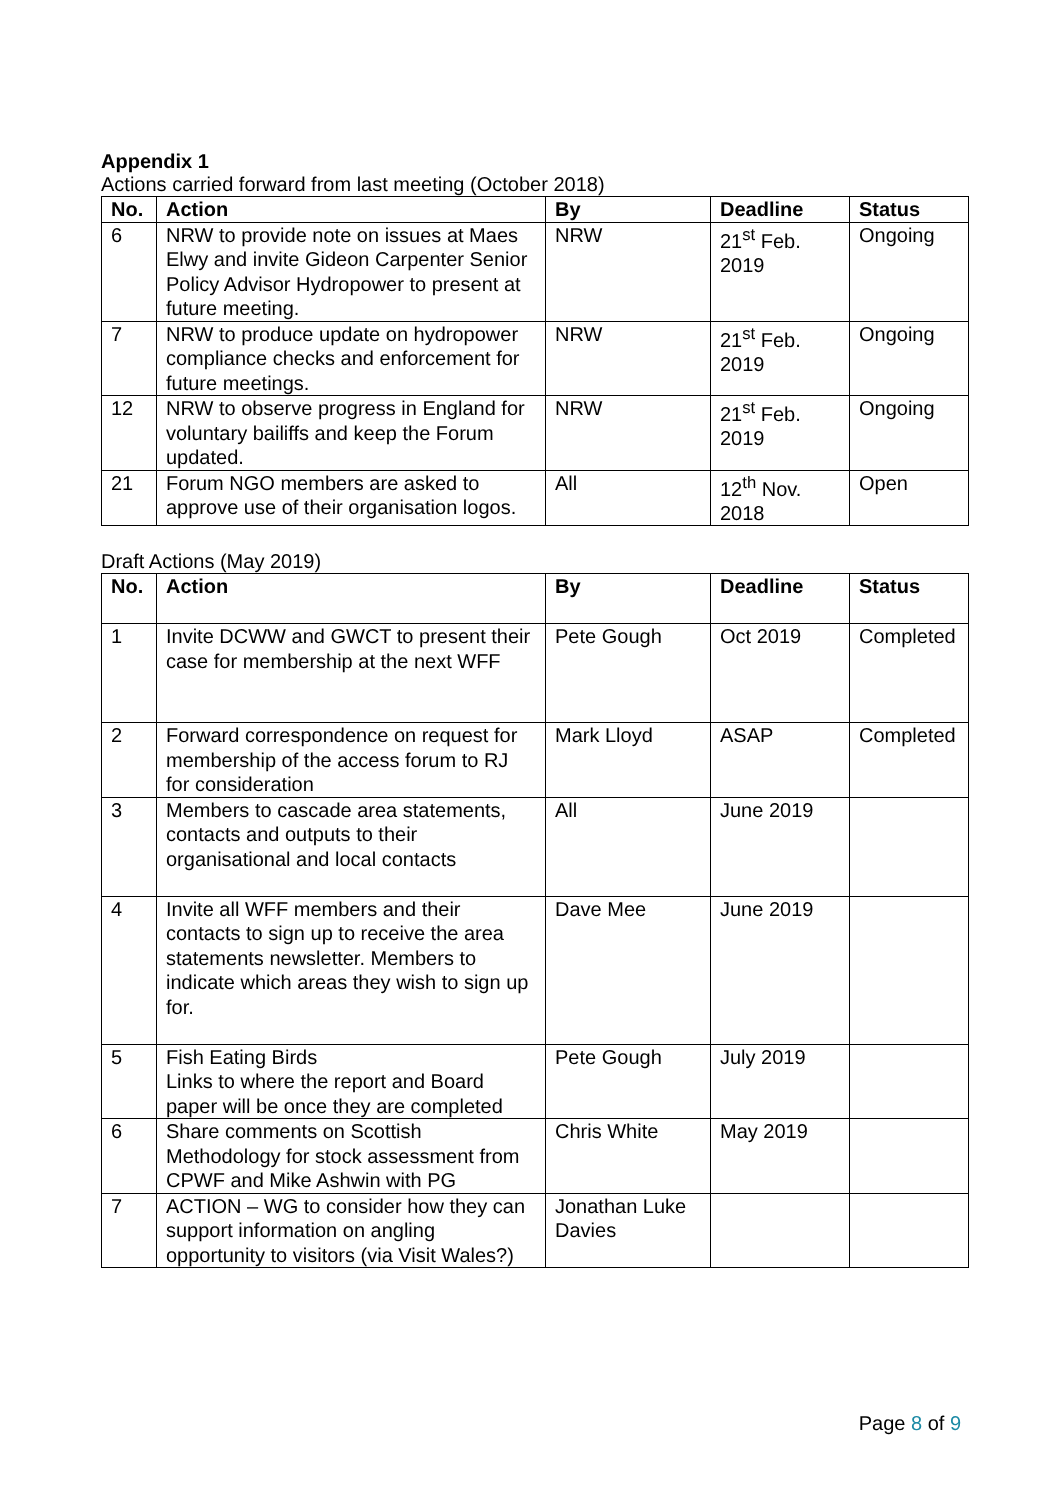Appendix 1
Actions carried forward from last meeting (October 2018)
| No. | Action | By | Deadline | Status |
| --- | --- | --- | --- | --- |
| 6 | NRW to provide note on issues at Maes Elwy and invite Gideon Carpenter Senior Policy Advisor Hydropower to present at future meeting. | NRW | 21<sup>st</sup> Feb. 2019 | Ongoing |
| 7 | NRW to produce update on hydropower compliance checks and enforcement for future meetings. | NRW | 21<sup>st</sup> Feb. 2019 | Ongoing |
| 12 | NRW to observe progress in England for voluntary bailiffs and keep the Forum updated. | NRW | 21<sup>st</sup> Feb. 2019 | Ongoing |
| 21 | Forum NGO members are asked to approve use of their organisation logos. | All | 12<sup>th</sup> Nov. 2018 | Open |
Draft Actions (May 2019)
| No. | Action | By | Deadline | Status |
| --- | --- | --- | --- | --- |
| 1 | Invite DCWW and GWCT to present their case for membership at the next WFF | Pete Gough | Oct 2019 | Completed |
| 2 | Forward correspondence on request for membership of the access forum to RJ for consideration | Mark Lloyd | ASAP | Completed |
| 3 | Members to cascade area statements, contacts and outputs to their organisational and local contacts | All | June 2019 | |
| 4 | Invite all WFF members and their contacts to sign up to receive the area statements newsletter. Members to indicate which areas they wish to sign up for. | Dave Mee | June 2019 | |
| 5 | Fish Eating Birds Links to where the report and Board paper will be once they are completed | Pete Gough | July 2019 | |
| 6 | Share comments on Scottish Methodology for stock assessment from CPWF and Mike Ashwin with PG | Chris White | May 2019 | |
| 7 | ACTION – WG to consider how they can support information on angling opportunity to visitors (via Visit Wales?) | Jonathan Luke Davies | | |
Page 8 of 9